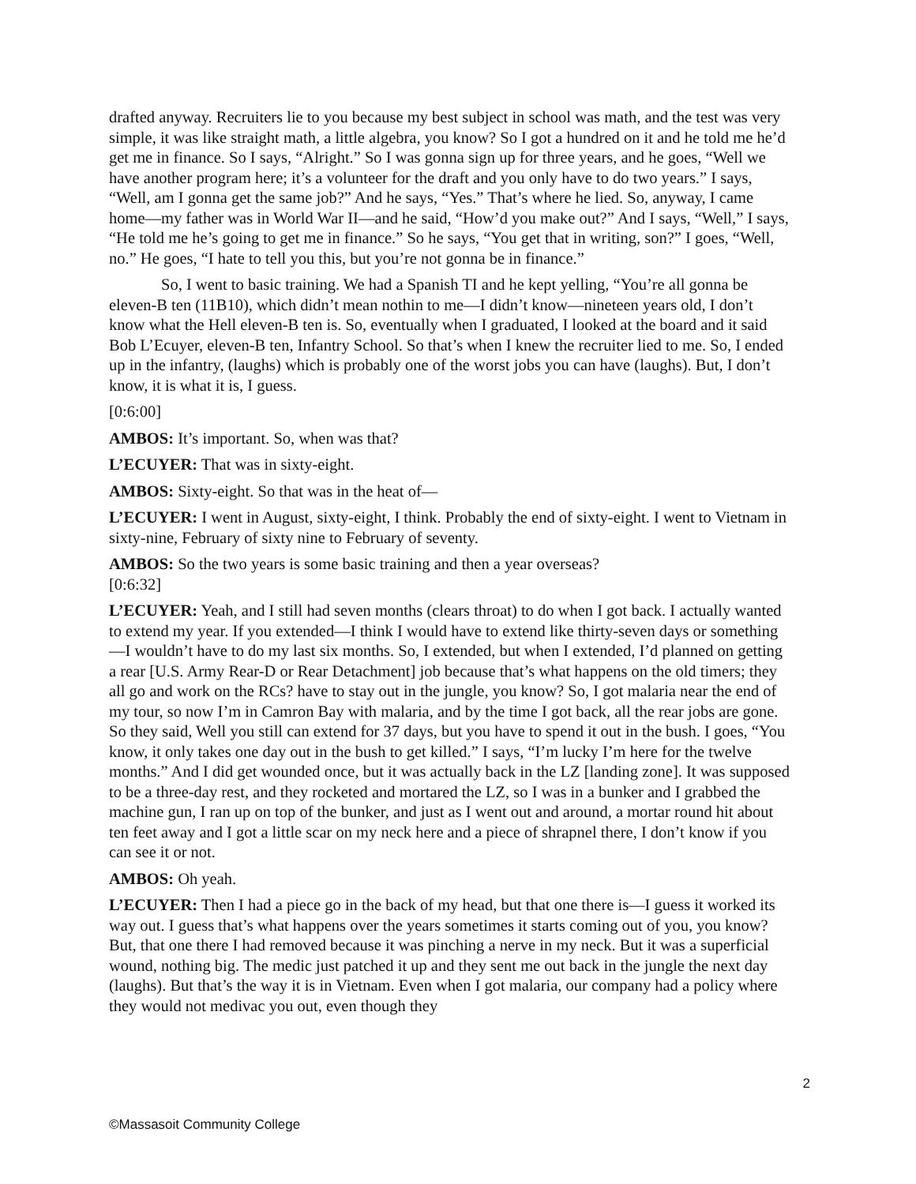drafted anyway. Recruiters lie to you because my best subject in school was math, and the test was very simple, it was like straight math, a little algebra, you know? So I got a hundred on it and he told me he’d get me in finance. So I says, “Alright.” So I was gonna sign up for three years, and he goes, “Well we have another program here; it’s a volunteer for the draft and you only have to do two years.” I says, “Well, am I gonna get the same job?” And he says, “Yes.” That’s where he lied. So, anyway, I came home—my father was in World War II—and he said, “How’d you make out?” And I says, “Well,” I says, “He told me he’s going to get me in finance.” So he says, “You get that in writing, son?” I goes, “Well, no.” He goes, “I hate to tell you this, but you’re not gonna be in finance.”
So, I went to basic training. We had a Spanish TI and he kept yelling, “You’re all gonna be eleven-B ten (11B10), which didn’t mean nothin to me—I didn’t know—nineteen years old, I don’t know what the Hell eleven-B ten is. So, eventually when I graduated, I looked at the board and it said Bob L’Ecuyer, eleven-B ten, Infantry School. So that’s when I knew the recruiter lied to me. So, I ended up in the infantry, (laughs) which is probably one of the worst jobs you can have (laughs). But, I don’t know, it is what it is, I guess.
[0:6:00]
AMBOS: It’s important. So, when was that?
L’ECUYER: That was in sixty-eight.
AMBOS: Sixty-eight. So that was in the heat of—
L’ECUYER: I went in August, sixty-eight, I think. Probably the end of sixty-eight. I went to Vietnam in sixty-nine, February of sixty nine to February of seventy.
AMBOS: So the two years is some basic training and then a year overseas?
[0:6:32]
L’ECUYER: Yeah, and I still had seven months (clears throat) to do when I got back. I actually wanted to extend my year. If you extended—I think I would have to extend like thirty-seven days or something—I wouldn’t have to do my last six months. So, I extended, but when I extended, I’d planned on getting a rear [U.S. Army Rear-D or Rear Detachment] job because that’s what happens on the old timers; they all go and work on the RCs? have to stay out in the jungle, you know? So, I got malaria near the end of my tour, so now I’m in Camron Bay with malaria, and by the time I got back, all the rear jobs are gone. So they said, Well you still can extend for 37 days, but you have to spend it out in the bush. I goes, “You know, it only takes one day out in the bush to get killed.” I says, “I’m lucky I’m here for the twelve months.” And I did get wounded once, but it was actually back in the LZ [landing zone]. It was supposed to be a three-day rest, and they rocketed and mortared the LZ, so I was in a bunker and I grabbed the machine gun, I ran up on top of the bunker, and just as I went out and around, a mortar round hit about ten feet away and I got a little scar on my neck here and a piece of shrapnel there, I don’t know if you can see it or not.
AMBOS: Oh yeah.
L’ECUYER: Then I had a piece go in the back of my head, but that one there is—I guess it worked its way out. I guess that’s what happens over the years sometimes it starts coming out of you, you know? But, that one there I had removed because it was pinching a nerve in my neck. But it was a superficial wound, nothing big. The medic just patched it up and they sent me out back in the jungle the next day (laughs). But that’s the way it is in Vietnam. Even when I got malaria, our company had a policy where they would not medivac you out, even though they
2
©Massasoit Community College